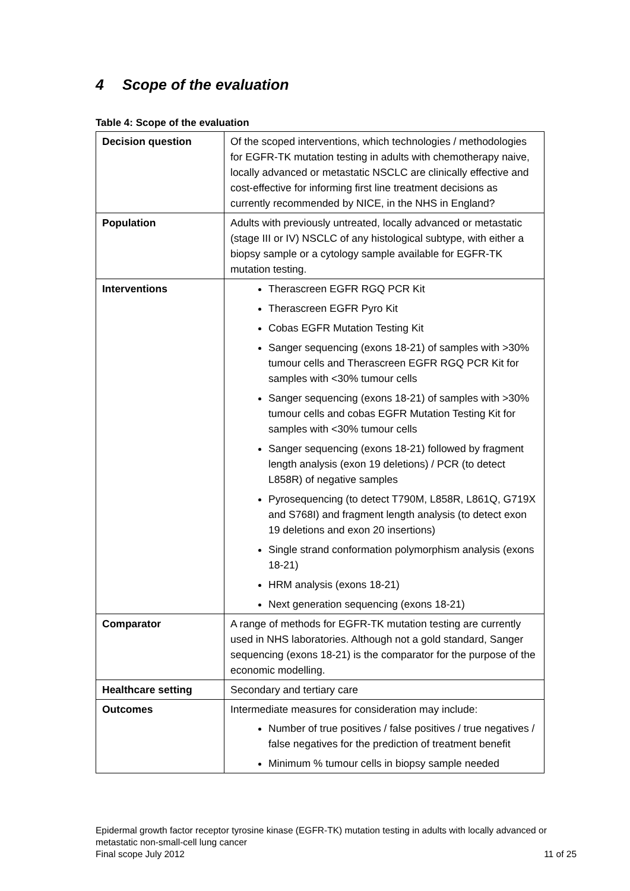4 Scope of the evaluation
Table 4: Scope of the evaluation
| Decision question | Of the scoped interventions, which technologies / methodologies for EGFR-TK mutation testing in adults with chemotherapy naive, locally advanced or metastatic NSCLC are clinically effective and cost-effective for informing first line treatment decisions as currently recommended by NICE, in the NHS in England? |
| Population | Adults with previously untreated, locally advanced or metastatic (stage III or IV) NSCLC of any histological subtype, with either a biopsy sample or a cytology sample available for EGFR-TK mutation testing. |
| Interventions | Therascreen EGFR RGQ PCR Kit Therascreen EGFR Pyro Kit Cobas EGFR Mutation Testing Kit Sanger sequencing (exons 18-21) of samples with >30% tumour cells and Therascreen EGFR RGQ PCR Kit for samples with <30% tumour cells Sanger sequencing (exons 18-21) of samples with >30% tumour cells and cobas EGFR Mutation Testing Kit for samples with <30% tumour cells Sanger sequencing (exons 18-21) followed by fragment length analysis (exon 19 deletions) / PCR (to detect L858R) of negative samples Pyrosequencing (to detect T790M, L858R, L861Q, G719X and S768I) and fragment length analysis (to detect exon 19 deletions and exon 20 insertions) Single strand conformation polymorphism analysis (exons 18-21) HRM analysis (exons 18-21) Next generation sequencing (exons 18-21) |
| Comparator | A range of methods for EGFR-TK mutation testing are currently used in NHS laboratories. Although not a gold standard, Sanger sequencing (exons 18-21) is the comparator for the purpose of the economic modelling. |
| Healthcare setting | Secondary and tertiary care |
| Outcomes | Intermediate measures for consideration may include: Number of true positives / false positives / true negatives / false negatives for the prediction of treatment benefit Minimum % tumour cells in biopsy sample needed |
Epidermal growth factor receptor tyrosine kinase (EGFR-TK) mutation testing in adults with locally advanced or metastatic non-small-cell lung cancer
Final scope July 2012 11 of 25